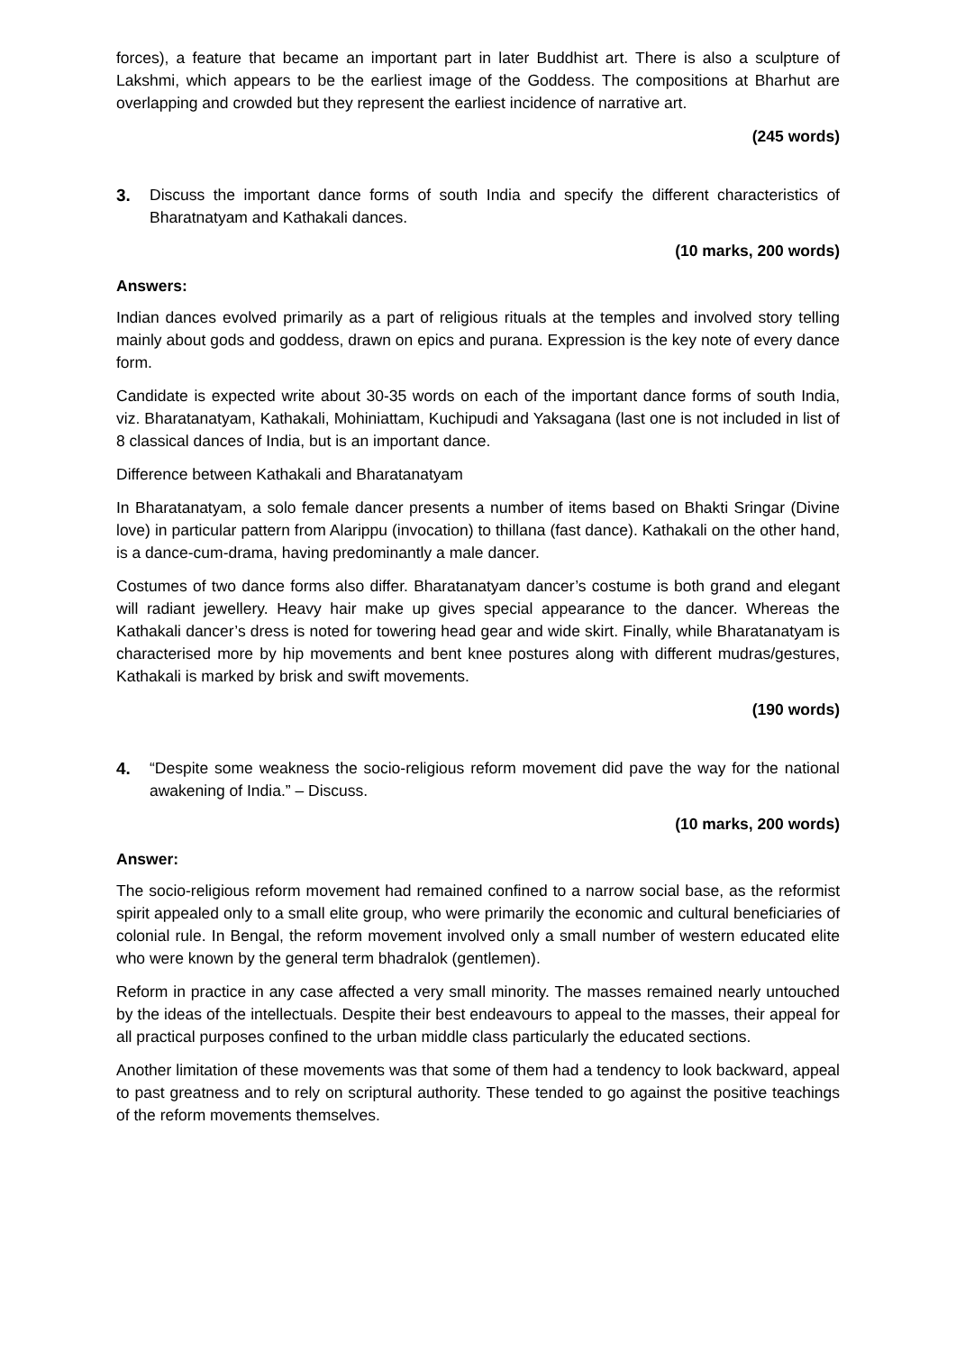forces), a feature that became an important part in later Buddhist art. There is also a sculpture of Lakshmi, which appears to be the earliest image of the Goddess. The compositions at Bharhut are overlapping and crowded but they represent the earliest incidence of narrative art.
(245 words)
3. Discuss the important dance forms of south India and specify the different characteristics of Bharatnatyam and Kathakali dances.
(10 marks, 200 words)
Answers:
Indian dances evolved primarily as a part of religious rituals at the temples and involved story telling mainly about gods and goddess, drawn on epics and purana. Expression is the key note of every dance form.
Candidate is expected write about 30-35 words on each of the important dance forms of south India, viz. Bharatanatyam, Kathakali, Mohiniattam, Kuchipudi and Yaksagana (last one is not included in list of 8 classical dances of India, but is an important dance.
Difference between Kathakali and Bharatanatyam
In Bharatanatyam, a solo female dancer presents a number of items based on Bhakti Sringar (Divine love) in particular pattern from Alarippu (invocation) to thillana (fast dance). Kathakali on the other hand, is a dance-cum-drama, having predominantly a male dancer.
Costumes of two dance forms also differ. Bharatanatyam dancer’s costume is both grand and elegant will radiant jewellery. Heavy hair make up gives special appearance to the dancer. Whereas the Kathakali dancer’s dress is noted for towering head gear and wide skirt. Finally, while Bharatanatyam is characterised more by hip movements and bent knee postures along with different mudras/gestures, Kathakali is marked by brisk and swift movements.
(190 words)
4. “Despite some weakness the socio-religious reform movement did pave the way for the national awakening of India.” – Discuss.
(10 marks, 200 words)
Answer:
The socio-religious reform movement had remained confined to a narrow social base, as the reformist spirit appealed only to a small elite group, who were primarily the economic and cultural beneficiaries of colonial rule. In Bengal, the reform movement involved only a small number of western educated elite who were known by the general term bhadralok (gentlemen).
Reform in practice in any case affected a very small minority. The masses remained nearly untouched by the ideas of the intellectuals. Despite their best endeavours to appeal to the masses, their appeal for all practical purposes confined to the urban middle class particularly the educated sections.
Another limitation of these movements was that some of them had a tendency to look backward, appeal to past greatness and to rely on scriptural authority. These tended to go against the positive teachings of the reform movements themselves.